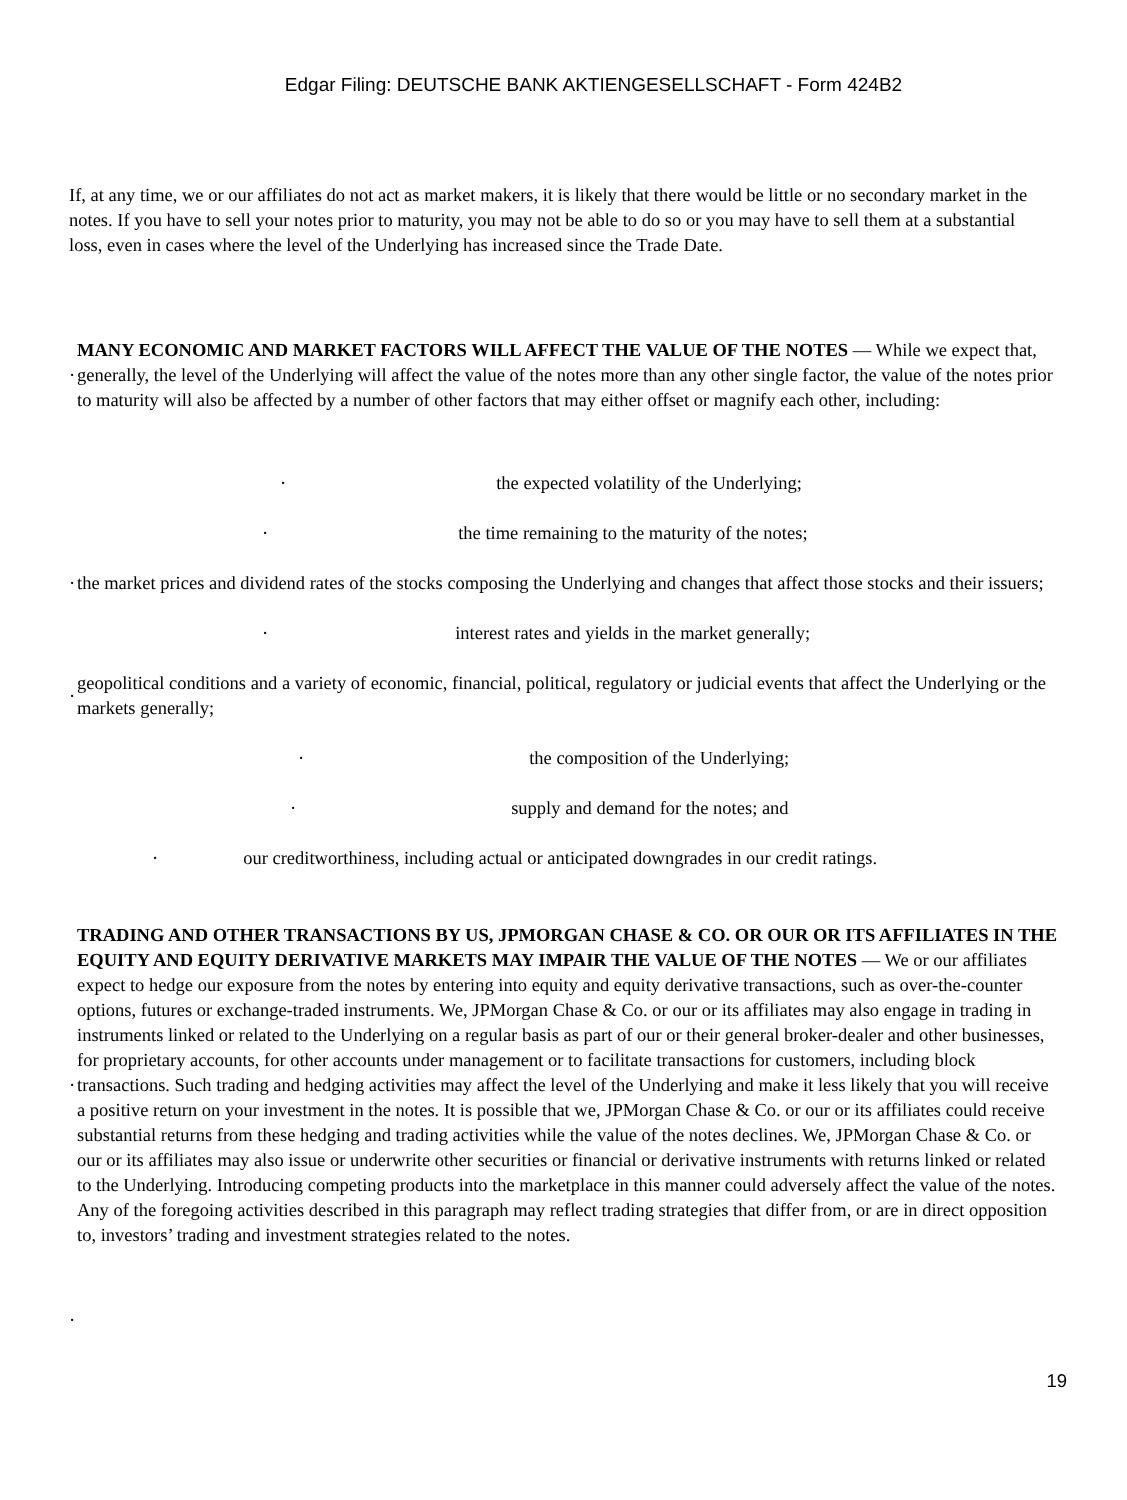Edgar Filing: DEUTSCHE BANK AKTIENGESELLSCHAFT - Form 424B2
If, at any time, we or our affiliates do not act as market makers, it is likely that there would be little or no secondary market in the notes. If you have to sell your notes prior to maturity, you may not be able to do so or you may have to sell them at a substantial loss, even in cases where the level of the Underlying has increased since the Trade Date.
·
MANY ECONOMIC AND MARKET FACTORS WILL AFFECT THE VALUE OF THE NOTES — While we expect that, generally, the level of the Underlying will affect the value of the notes more than any other single factor, the value of the notes prior to maturity will also be affected by a number of other factors that may either offset or magnify each other, including:
· the expected volatility of the Underlying;
· the time remaining to the maturity of the notes;
·
the market prices and dividend rates of the stocks composing the Underlying and changes that affect those stocks and their issuers;
· interest rates and yields in the market generally;
·
geopolitical conditions and a variety of economic, financial, political, regulatory or judicial events that affect the Underlying or the markets generally;
· the composition of the Underlying;
· supply and demand for the notes; and
· our creditworthiness, including actual or anticipated downgrades in our credit ratings.
·
TRADING AND OTHER TRANSACTIONS BY US, JPMORGAN CHASE & CO. OR OUR OR ITS AFFILIATES IN THE EQUITY AND EQUITY DERIVATIVE MARKETS MAY IMPAIR THE VALUE OF THE NOTES — We or our affiliates expect to hedge our exposure from the notes by entering into equity and equity derivative transactions, such as over-the-counter options, futures or exchange-traded instruments. We, JPMorgan Chase & Co. or our or its affiliates may also engage in trading in instruments linked or related to the Underlying on a regular basis as part of our or their general broker-dealer and other businesses, for proprietary accounts, for other accounts under management or to facilitate transactions for customers, including block transactions. Such trading and hedging activities may affect the level of the Underlying and make it less likely that you will receive a positive return on your investment in the notes. It is possible that we, JPMorgan Chase & Co. or our or its affiliates could receive substantial returns from these hedging and trading activities while the value of the notes declines. We, JPMorgan Chase & Co. or our or its affiliates may also issue or underwrite other securities or financial or derivative instruments with returns linked or related to the Underlying. Introducing competing products into the marketplace in this manner could adversely affect the value of the notes. Any of the foregoing activities described in this paragraph may reflect trading strategies that differ from, or are in direct opposition to, investors’ trading and investment strategies related to the notes.
·
19